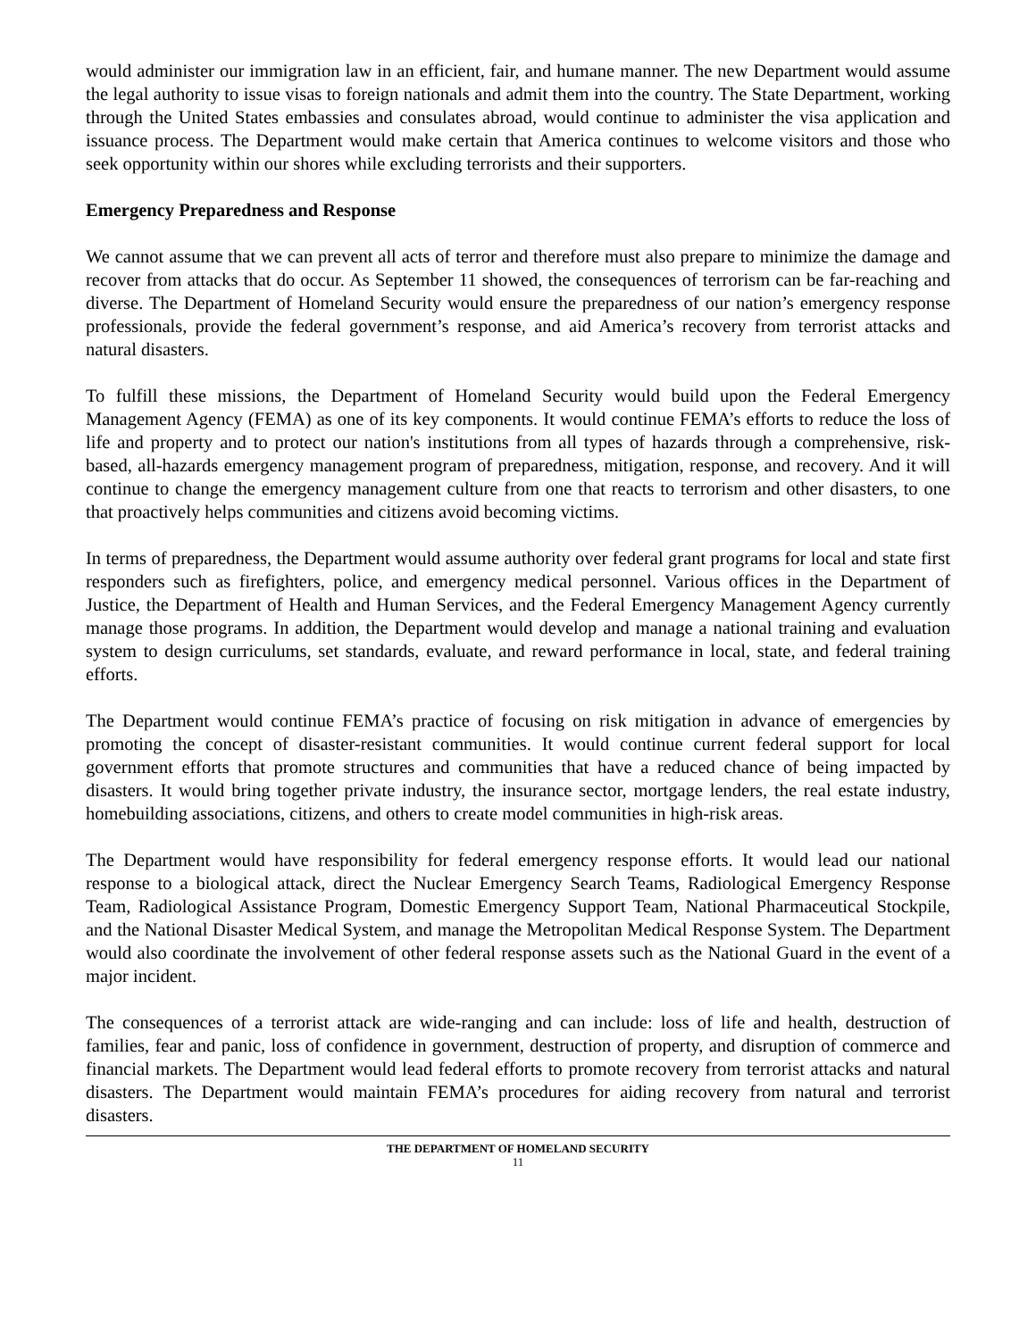would administer our immigration law in an efficient, fair, and humane manner. The new Department would assume the legal authority to issue visas to foreign nationals and admit them into the country. The State Department, working through the United States embassies and consulates abroad, would continue to administer the visa application and issuance process. The Department would make certain that America continues to welcome visitors and those who seek opportunity within our shores while excluding terrorists and their supporters.
Emergency Preparedness and Response
We cannot assume that we can prevent all acts of terror and therefore must also prepare to minimize the damage and recover from attacks that do occur. As September 11 showed, the consequences of terrorism can be far-reaching and diverse. The Department of Homeland Security would ensure the preparedness of our nation’s emergency response professionals, provide the federal government’s response, and aid America’s recovery from terrorist attacks and natural disasters.
To fulfill these missions, the Department of Homeland Security would build upon the Federal Emergency Management Agency (FEMA) as one of its key components. It would continue FEMA’s efforts to reduce the loss of life and property and to protect our nation's institutions from all types of hazards through a comprehensive, risk-based, all-hazards emergency management program of preparedness, mitigation, response, and recovery. And it will continue to change the emergency management culture from one that reacts to terrorism and other disasters, to one that proactively helps communities and citizens avoid becoming victims.
In terms of preparedness, the Department would assume authority over federal grant programs for local and state first responders such as firefighters, police, and emergency medical personnel. Various offices in the Department of Justice, the Department of Health and Human Services, and the Federal Emergency Management Agency currently manage those programs. In addition, the Department would develop and manage a national training and evaluation system to design curriculums, set standards, evaluate, and reward performance in local, state, and federal training efforts.
The Department would continue FEMA’s practice of focusing on risk mitigation in advance of emergencies by promoting the concept of disaster-resistant communities. It would continue current federal support for local government efforts that promote structures and communities that have a reduced chance of being impacted by disasters. It would bring together private industry, the insurance sector, mortgage lenders, the real estate industry, homebuilding associations, citizens, and others to create model communities in high-risk areas.
The Department would have responsibility for federal emergency response efforts. It would lead our national response to a biological attack, direct the Nuclear Emergency Search Teams, Radiological Emergency Response Team, Radiological Assistance Program, Domestic Emergency Support Team, National Pharmaceutical Stockpile, and the National Disaster Medical System, and manage the Metropolitan Medical Response System. The Department would also coordinate the involvement of other federal response assets such as the National Guard in the event of a major incident.
The consequences of a terrorist attack are wide-ranging and can include: loss of life and health, destruction of families, fear and panic, loss of confidence in government, destruction of property, and disruption of commerce and financial markets. The Department would lead federal efforts to promote recovery from terrorist attacks and natural disasters. The Department would maintain FEMA’s procedures for aiding recovery from natural and terrorist disasters.
THE DEPARTMENT OF HOMELAND SECURITY
11